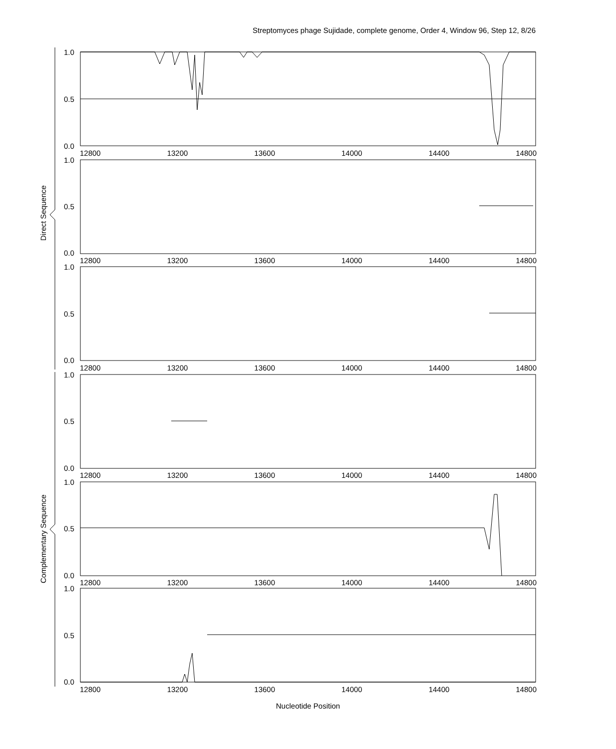Streptomyces phage Sujidade, complete genome, Order 4, Window 96, Step 12, 8/26
1.0
0.5
0.0
12800 13200 13600 14000 14400 14800
1.0
0.5
0.0
12800 13200 13600 14000 14400 14800
1.0
0.5
0.0
12800 13200 13600 14000 14400 14800
1.0
0.5
0.0
12800 13200 13600 14000 14400 14800
1.0
0.5
0.0
12800 13200 13600 14000 14400 14800
1.0
0.5
0.0
12800 13200 13600 14000 14400 14800
Direct Sequence
Complementary Sequence
Nucleotide Position